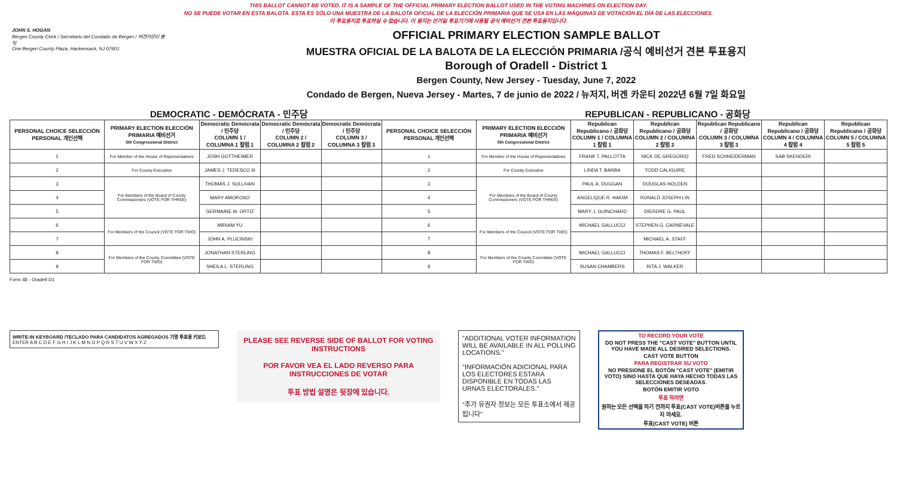THIS BALLOT CANNOT BE VOTED. IT IS A SAMPLE OF THE OFFICIAL PRIMARY ELECTION BALLOT USED IN THE VOTING MACHINES ON ELECTION DAY.
NO SE PUEDE VOTAR EN ESTA BALOTA. ESTA ES SÓLO UNA MUESTRA DE LA BALOTA OFICIAL DE LA ELECCIÓN PRIMARIA QUE SE USA EN LAS MÁQUINAS DE VOTACIÓN EL DÍA DE LAS ELECCIONES.
이 투표용지로 투표하실 수 없습니다. 이 용지는 선거일 투표기기에 사용될 공식 예비선거 견본 투표용지입니다.
JOHN S. HOGAN
Bergen County Clerk / Secretario del Condado de Bergen / 버겐카운티 클럭
One Bergen County Plaza, Hackensack, NJ 07601
OFFICIAL PRIMARY ELECTION SAMPLE BALLOT
MUESTRA OFICIAL DE LA BALOTA DE LA ELECCIÓN PRIMARIA /공식 예비선거 견본 투표용지
Borough of Oradell - District 1
Bergen County, New Jersey - Tuesday, June 7, 2022
Condado de Bergen, Nueva Jersey - Martes, 7 de junio de 2022 / 뉴저지, 버겐 카운티 2022년 6월 7일 화요일
DEMOCRATIC - DEMÓCRATA - 민주당 REPUBLICAN - REPUBLICANO - 공화당
| PERSONAL CHOICE SELECCIÓN PERSONAL 개인선택 | PRIMARY ELECTION ELECCIÓN PRIMARIA 예비선거 5th Congressional District | Democratic Demócrata / 민주당 COLUMN 1 / COLUMNA 1 칼럼 1 | Democratic Demócrata / 민주당 COLUMN 2 / COLUMNA 2 칼럼 2 | Democratic Demócrata / 민주당 COLUMN 3 / COLUMNA 3 칼럼 3 | PERSONAL CHOICE SELECCIÓN PERSONAL 개인선택 | PRIMARY ELECTION ELECCIÓN PRIMARIA 예비선거 5th Congressional District | Republican Republicano / 공화당 COLUMN 1 / COLUMNA 1 칼럼 1 | Republican Republicano / 공화당 COLUMN 2 / COLUMNA 2 칼럼 2 | Republican Republicano / 공화당 COLUMN 3 / COLUMNA 3 칼럼 3 | Republican Republicano / 공화당 COLUMN 4 / COLUMNA 4 칼럼 4 | Republican Republicano / 공화당 COLUMN 5 / COLUMNA 5 칼럼 5 |
| --- | --- | --- | --- | --- | --- | --- | --- | --- | --- | --- | --- |
| 1 | For Member of the House of Representatives | JOSH GOTTHEIMER | | | 1 | For Member of the House of Representatives | FRANK T. PALLOTTA | NICK DE GREGORIO | FRED SCHNEIDERMAN | SAB SKENDERI | |
| 2 | For County Executive | JAMES J. TEDESCO III | | | 2 | For County Executive | LINDA T. BARBA | TODD CALIGUIRE | | | |
| 3 | For Members of the Board of County Commissioners (VOTE FOR THREE) | THOMAS J. SULLIVAN | | | 3 | For Members of the Board of County Commissioners (VOTE FOR THREE) | PAUL A. DUGGAN | DOUGLAS HOLDEN | | | |
| 4 | | MARY AMOROSO | | | 4 | | ANGELIQUE R. HAKIM | RONALD JOSEPH LIN | | | |
| 5 | | GERMAINE M. ORTIZ | | | 5 | | MARY J. GUINCHARD | DIERDRE G. PAUL | | | |
| 6 | For Members of the Council (VOTE FOR TWO) | MIRIAM YU | | | 6 | For Members of the Council (VOTE FOR TWO) | MICHAEL GALLUCCI | STEPHEN G. CARNEVALE | | | |
| 7 | | JOHN A. PLUCINSKI | | | 7 | | | MICHAEL A. STAFF | | | |
| 8 | For Members of the County Committee (VOTE FOR TWO) | JONATHAN STERLING | | | 8 | For Members of the County Committee (VOTE FOR TWO) | MICHAEL GALLUCCI | THOMAS F. BELTHOFF | | | |
| 9 | | SHEILA L. STERLING | | | 9 | | SUSAN CHAMBERS | RITA J. WALKER | | | |
Form 48 - Oradell D1
WRITE-IN KEYBOARD /TECLADO PARA CANDIDATOS AGREGADOS 기명 투표용 키보드
ENTER A B C D E F G H I J K L M N O P Q R S T U V W X Y Z
PLEASE SEE REVERSE SIDE OF BALLOT FOR VOTING INSTRUCTIONS
POR FAVOR VEA EL LADO REVERSO PARA INSTRUCCIONES DE VOTAR
투표 방법 설명은 뒷장에 있습니다.
"ADDITIONAL VOTER INFORMATION WILL BE AVAILABLE IN ALL POLLING LOCATIONS."
"INFORMACIÓN ADICIONAL PARA LOS ELECTORES ESTARÁ DISPONIBLE EN TODAS LAS URNAS ELECTORALES."
"추가 유권자 정보는 모든 투표소에서 제공됩니다"
TO RECORD YOUR VOTE
DO NOT PRESS THE "CAST VOTE" BUTTON UNTIL YOU HAVE MADE ALL DESIRED SELECTIONS.
CAST VOTE BUTTON
PARA REGISTRAR SU VOTO
NO PRESIONE EL BOTÓN "CAST VOTE" (EMITIR VOTO) SINO HASTA QUE HAYA HECHO TODAS LAS SELECCIONES DESEADAS.
BOTÓN EMITIR VOTO
투표 하려면
원하는 모든 선택을 하기 전까지 투표(CAST VOTE)버튼을 누르지 마세요.
투표(CAST VOTE) 버튼